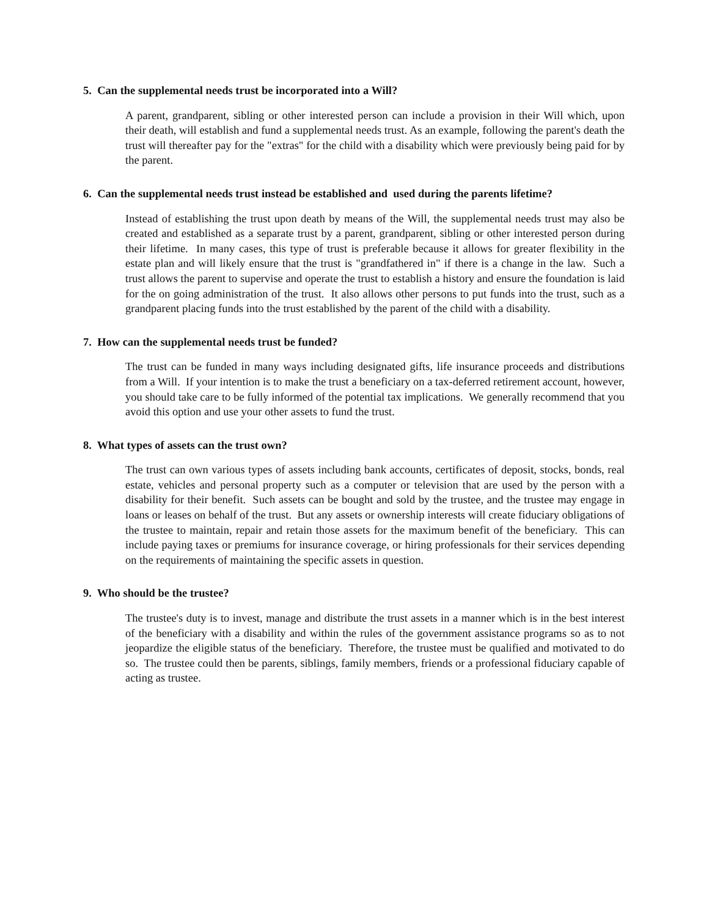5. Can the supplemental needs trust be incorporated into a Will?
A parent, grandparent, sibling or other interested person can include a provision in their Will which, upon their death, will establish and fund a supplemental needs trust. As an example, following the parent's death the trust will thereafter pay for the "extras" for the child with a disability which were previously being paid for by the parent.
6. Can the supplemental needs trust instead be established and used during the parents lifetime?
Instead of establishing the trust upon death by means of the Will, the supplemental needs trust may also be created and established as a separate trust by a parent, grandparent, sibling or other interested person during their lifetime. In many cases, this type of trust is preferable because it allows for greater flexibility in the estate plan and will likely ensure that the trust is "grandfathered in" if there is a change in the law. Such a trust allows the parent to supervise and operate the trust to establish a history and ensure the foundation is laid for the on going administration of the trust. It also allows other persons to put funds into the trust, such as a grandparent placing funds into the trust established by the parent of the child with a disability.
7. How can the supplemental needs trust be funded?
The trust can be funded in many ways including designated gifts, life insurance proceeds and distributions from a Will. If your intention is to make the trust a beneficiary on a tax-deferred retirement account, however, you should take care to be fully informed of the potential tax implications. We generally recommend that you avoid this option and use your other assets to fund the trust.
8. What types of assets can the trust own?
The trust can own various types of assets including bank accounts, certificates of deposit, stocks, bonds, real estate, vehicles and personal property such as a computer or television that are used by the person with a disability for their benefit. Such assets can be bought and sold by the trustee, and the trustee may engage in loans or leases on behalf of the trust. But any assets or ownership interests will create fiduciary obligations of the trustee to maintain, repair and retain those assets for the maximum benefit of the beneficiary. This can include paying taxes or premiums for insurance coverage, or hiring professionals for their services depending on the requirements of maintaining the specific assets in question.
9. Who should be the trustee?
The trustee's duty is to invest, manage and distribute the trust assets in a manner which is in the best interest of the beneficiary with a disability and within the rules of the government assistance programs so as to not jeopardize the eligible status of the beneficiary. Therefore, the trustee must be qualified and motivated to do so. The trustee could then be parents, siblings, family members, friends or a professional fiduciary capable of acting as trustee.